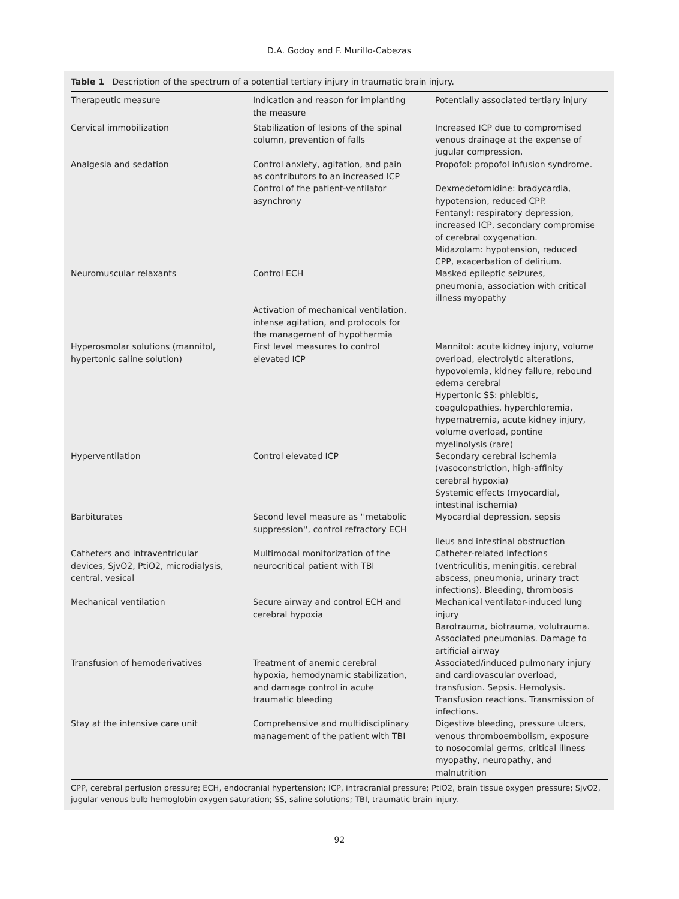D.A. Godoy and F. Murillo-Cabezas
Table 1 Description of the spectrum of a potential tertiary injury in traumatic brain injury.
| Therapeutic measure | Indication and reason for implanting the measure | Potentially associated tertiary injury |
| --- | --- | --- |
| Cervical immobilization | Stabilization of lesions of the spinal column, prevention of falls | Increased ICP due to compromised venous drainage at the expense of jugular compression. |
| Analgesia and sedation | Control anxiety, agitation, and pain as contributors to an increased ICP Control of the patient-ventilator asynchrony | Propofol: propofol infusion syndrome. Dexmedetomidine: bradycardia, hypotension, reduced CPP. Fentanyl: respiratory depression, increased ICP, secondary compromise of cerebral oxygenation. Midazolam: hypotension, reduced CPP, exacerbation of delirium. |
| Neuromuscular relaxants | Control ECH Activation of mechanical ventilation, intense agitation, and protocols for the management of hypothermia | Masked epileptic seizures, pneumonia, association with critical illness myopathy |
| Hyperosmolar solutions (mannitol, hypertonic saline solution) | First level measures to control elevated ICP | Mannitol: acute kidney injury, volume overload, electrolytic alterations, hypovolemia, kidney failure, rebound edema cerebral Hypertonic SS: phlebitis, coagulopathies, hyperchloremia, hypernatremia, acute kidney injury, volume overload, pontine myelinolysis (rare) |
| Hyperventilation | Control elevated ICP | Secondary cerebral ischemia (vasoconstriction, high-affinity cerebral hypoxia) Systemic effects (myocardial, intestinal ischemia) |
| Barbiturates | Second level measure as ''metabolic suppression'', control refractory ECH | Myocardial depression, sepsis Ileus and intestinal obstruction |
| Catheters and intraventricular devices, SjvO2, PtiO2, microdialysis, central, vesical | Multimodal monitorization of the neurocritical patient with TBI | Catheter-related infections (ventriculitis, meningitis, cerebral abscess, pneumonia, urinary tract infections). Bleeding, thrombosis |
| Mechanical ventilation | Secure airway and control ECH and cerebral hypoxia | Mechanical ventilator-induced lung injury Barotrauma, biotrauma, volutrauma. Associated pneumonias. Damage to artificial airway |
| Transfusion of hemoderivatives | Treatment of anemic cerebral hypoxia, hemodynamic stabilization, and damage control in acute traumatic bleeding | Associated/induced pulmonary injury and cardiovascular overload, transfusion. Sepsis. Hemolysis. Transfusion reactions. Transmission of infections. |
| Stay at the intensive care unit | Comprehensive and multidisciplinary management of the patient with TBI | Digestive bleeding, pressure ulcers, venous thromboembolism, exposure to nosocomial germs, critical illness myopathy, neuropathy, and malnutrition |
CPP, cerebral perfusion pressure; ECH, endocranial hypertension; ICP, intracranial pressure; PtiO2, brain tissue oxygen pressure; SjvO2, jugular venous bulb hemoglobin oxygen saturation; SS, saline solutions; TBI, traumatic brain injury.
92